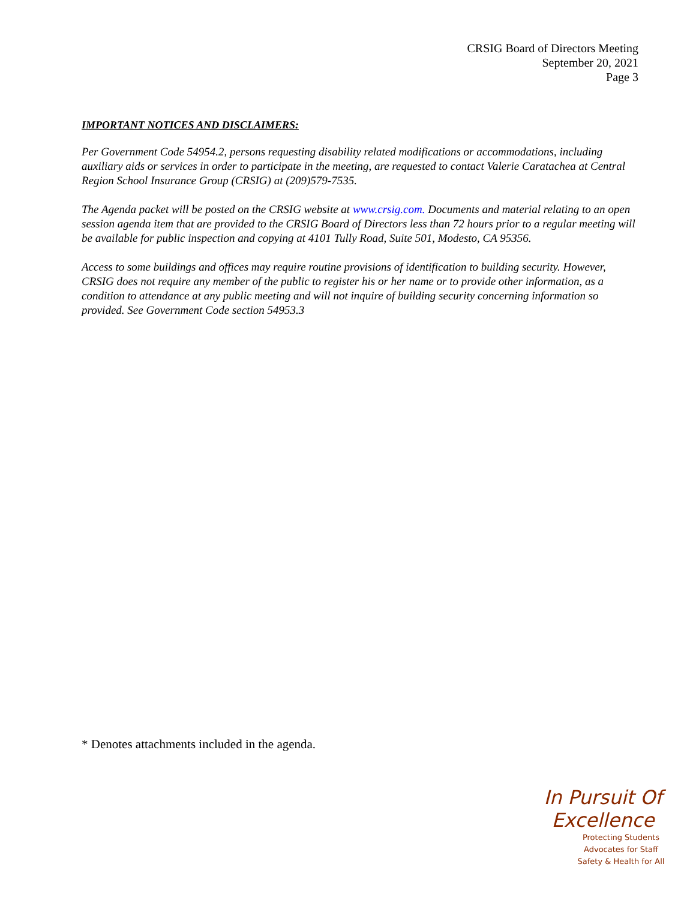CRSIG Board of Directors Meeting
September 20, 2021
Page 3
IMPORTANT NOTICES AND DISCLAIMERS:
Per Government Code 54954.2, persons requesting disability related modifications or accommodations, including auxiliary aids or services in order to participate in the meeting, are requested to contact Valerie Caratachea at Central Region School Insurance Group (CRSIG) at (209)579-7535.
The Agenda packet will be posted on the CRSIG website at www.crsig.com. Documents and material relating to an open session agenda item that are provided to the CRSIG Board of Directors less than 72 hours prior to a regular meeting will be available for public inspection and copying at 4101 Tully Road, Suite 501, Modesto, CA 95356.
Access to some buildings and offices may require routine provisions of identification to building security. However, CRSIG does not require any member of the public to register his or her name or to provide other information, as a condition to attendance at any public meeting and will not inquire of building security concerning information so provided. See Government Code section 54953.3
* Denotes attachments included in the agenda.
In Pursuit Of Excellence
Protecting Students
Advocates for Staff
Safety & Health for All